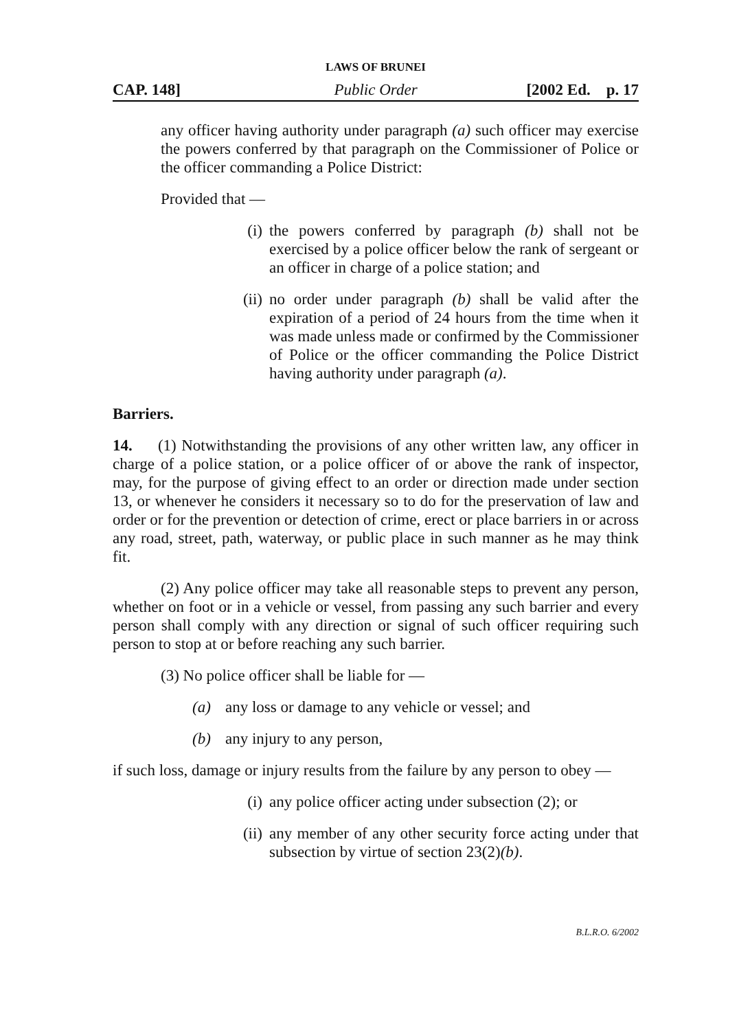LAWS OF BRUNEI
CAP. 148] Public Order [2002 Ed. p. 17
any officer having authority under paragraph (a) such officer may exercise the powers conferred by that paragraph on the Commissioner of Police or the officer commanding a Police District:
Provided that —
(i) the powers conferred by paragraph (b) shall not be exercised by a police officer below the rank of sergeant or an officer in charge of a police station; and
(ii) no order under paragraph (b) shall be valid after the expiration of a period of 24 hours from the time when it was made unless made or confirmed by the Commissioner of Police or the officer commanding the Police District having authority under paragraph (a).
Barriers.
14. (1) Notwithstanding the provisions of any other written law, any officer in charge of a police station, or a police officer of or above the rank of inspector, may, for the purpose of giving effect to an order or direction made under section 13, or whenever he considers it necessary so to do for the preservation of law and order or for the prevention or detection of crime, erect or place barriers in or across any road, street, path, waterway, or public place in such manner as he may think fit.
(2) Any police officer may take all reasonable steps to prevent any person, whether on foot or in a vehicle or vessel, from passing any such barrier and every person shall comply with any direction or signal of such officer requiring such person to stop at or before reaching any such barrier.
(3) No police officer shall be liable for —
(a) any loss or damage to any vehicle or vessel; and
(b) any injury to any person,
if such loss, damage or injury results from the failure by any person to obey —
(i) any police officer acting under subsection (2); or
(ii) any member of any other security force acting under that subsection by virtue of section 23(2)(b).
B.L.R.O. 6/2002